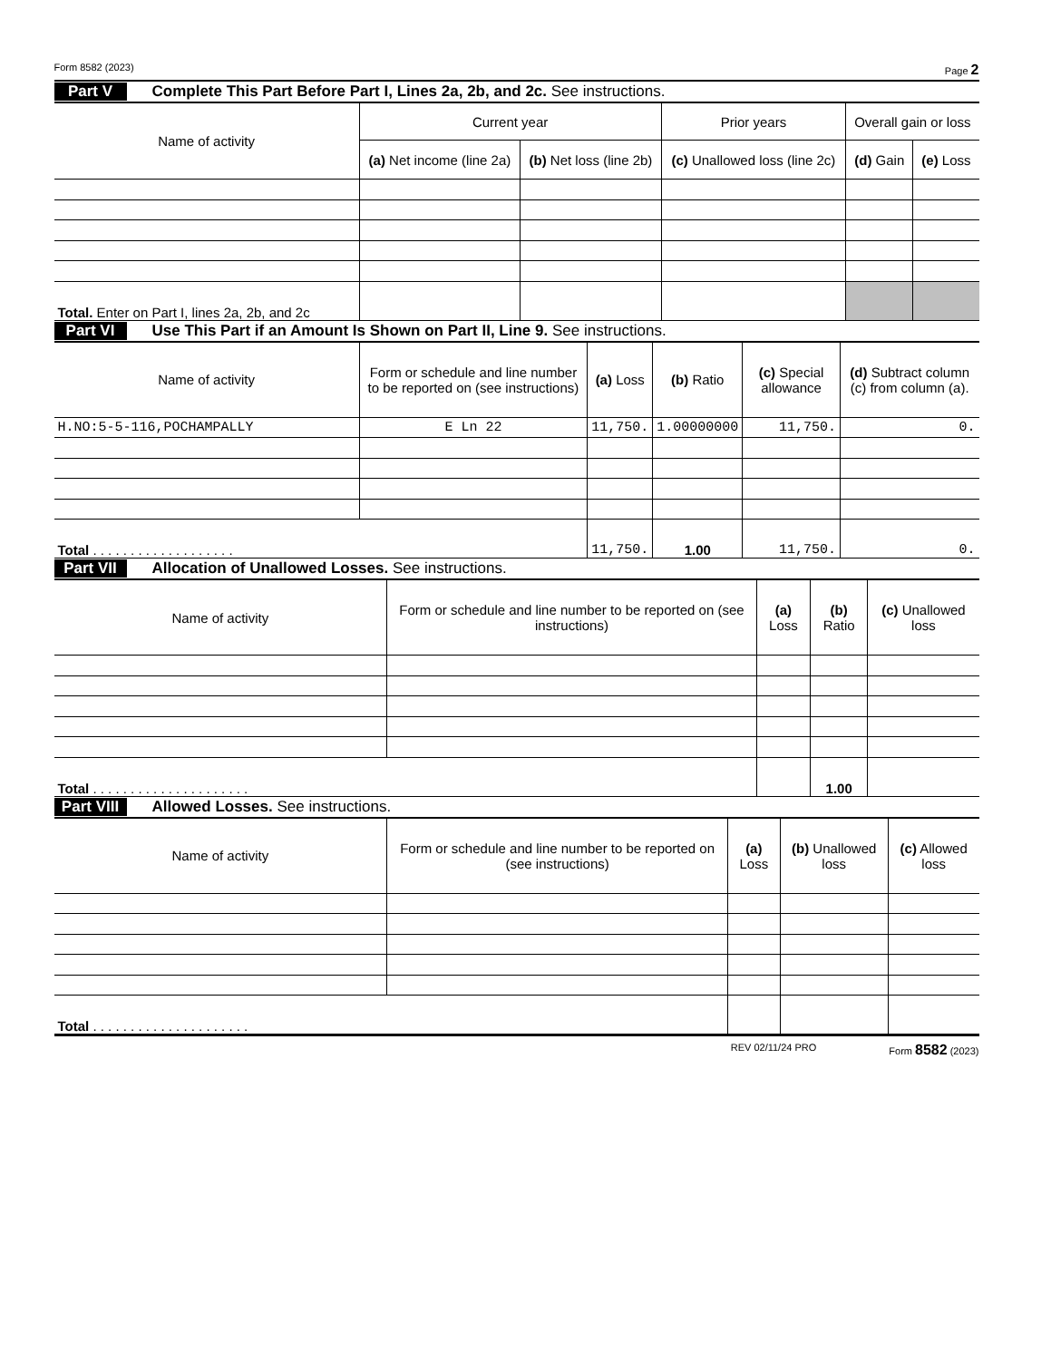Form 8582 (2023) Page 2
Part V Complete This Part Before Part I, Lines 2a, 2b, and 2c. See instructions.
| Name of activity | Current year | | Prior years | Overall gain or loss | |
| --- | --- | --- | --- | --- | --- |
| | (a) Net income (line 2a) | (b) Net loss (line 2b) | (c) Unallowed loss (line 2c) | (d) Gain | (e) Loss |
| Total. Enter on Part I, lines 2a, 2b, and 2c | | | | | |
Part VI Use This Part if an Amount Is Shown on Part II, Line 9. See instructions.
| Name of activity | Form or schedule and line number to be reported on (see instructions) | (a) Loss | (b) Ratio | (c) Special allowance | (d) Subtract column (c) from column (a). |
| --- | --- | --- | --- | --- | --- |
| H.NO:5-5-116,POCHAMPALLY | E Ln 22 | 11,750. | 1.00000000 | 11,750. | 0. |
| Total . . . . . . . . . . . . . . . . . . . | | 11,750. | 1.00 | 11,750. | 0. |
Part VII Allocation of Unallowed Losses. See instructions.
| Name of activity | Form or schedule and line number to be reported on (see instructions) | (a) Loss | (b) Ratio | (c) Unallowed loss |
| --- | --- | --- | --- | --- |
| Total . . . . . . . . . . . . . . . . . . . . . | | | 1.00 | |
Part VIII Allowed Losses. See instructions.
| Name of activity | Form or schedule and line number to be reported on (see instructions) | (a) Loss | (b) Unallowed loss | (c) Allowed loss |
| --- | --- | --- | --- | --- |
| Total . . . . . . . . . . . . . . . . . . . . . | | | | |
REV 02/11/24 PRO Form 8582 (2023)